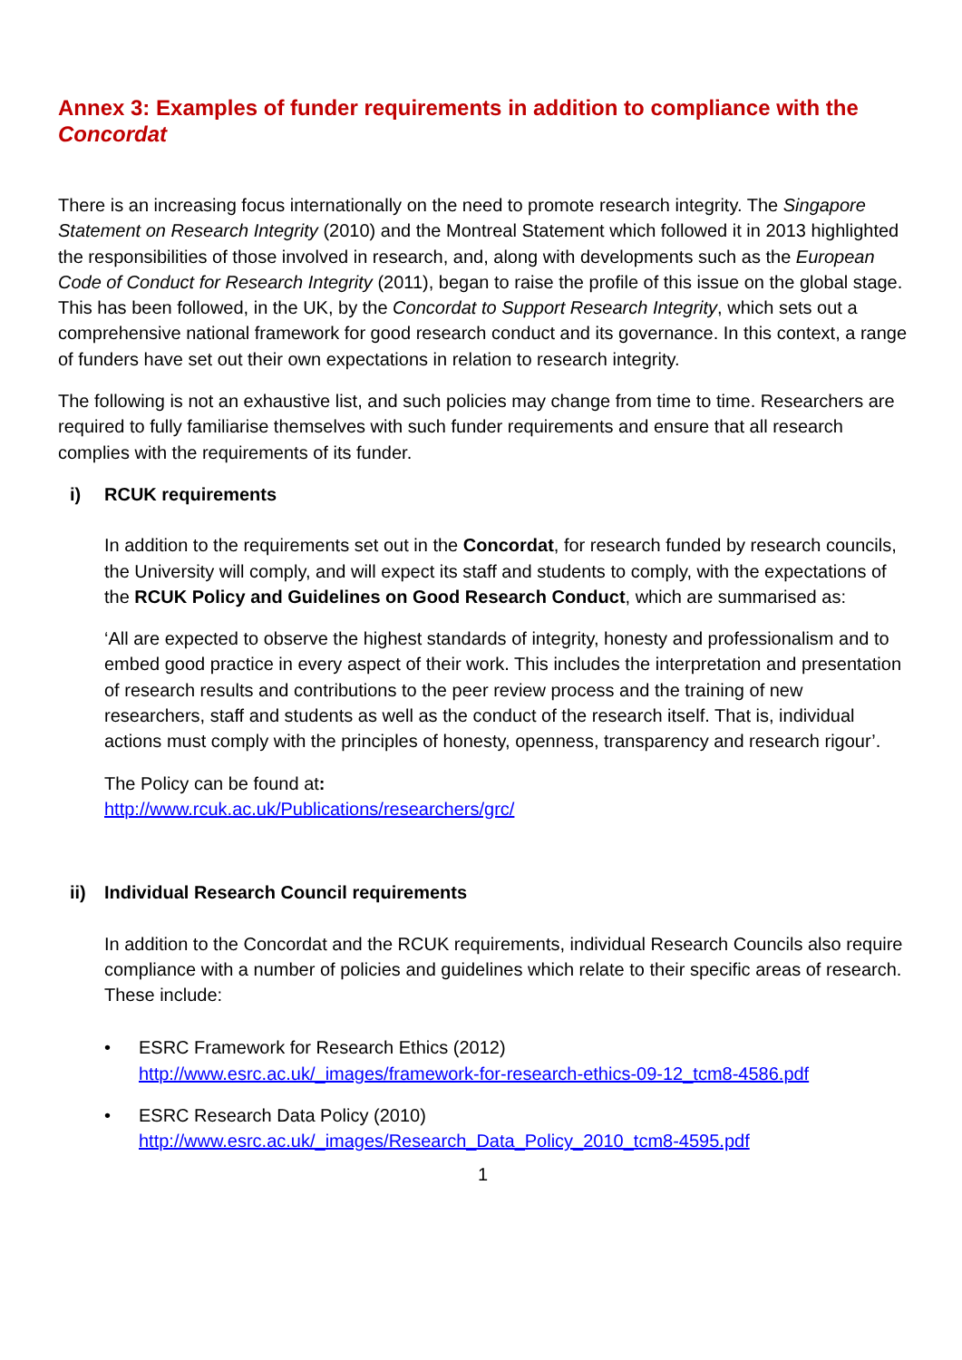Annex 3: Examples of funder requirements in addition to compliance with the Concordat
There is an increasing focus internationally on the need to promote research integrity. The Singapore Statement on Research Integrity (2010) and the Montreal Statement which followed it in 2013 highlighted the responsibilities of those involved in research, and, along with developments such as the European Code of Conduct for Research Integrity (2011), began to raise the profile of this issue on the global stage. This has been followed, in the UK, by the Concordat to Support Research Integrity, which sets out a comprehensive national framework for good research conduct and its governance. In this context, a range of funders have set out their own expectations in relation to research integrity.
The following is not an exhaustive list, and such policies may change from time to time. Researchers are required to fully familiarise themselves with such funder requirements and ensure that all research complies with the requirements of its funder.
i) RCUK requirements
In addition to the requirements set out in the Concordat, for research funded by research councils, the University will comply, and will expect its staff and students to comply, with the expectations of the RCUK Policy and Guidelines on Good Research Conduct, which are summarised as:
‘All are expected to observe the highest standards of integrity, honesty and professionalism and to embed good practice in every aspect of their work. This includes the interpretation and presentation of research results and contributions to the peer review process and the training of new researchers, staff and students as well as the conduct of the research itself. That is, individual actions must comply with the principles of honesty, openness, transparency and research rigour’.
The Policy can be found at:
http://www.rcuk.ac.uk/Publications/researchers/grc/
ii) Individual Research Council requirements
In addition to the Concordat and the RCUK requirements, individual Research Councils also require compliance with a number of policies and guidelines which relate to their specific areas of research. These include:
• ESRC Framework for Research Ethics (2012)
http://www.esrc.ac.uk/_images/framework-for-research-ethics-09-12_tcm8-4586.pdf
• ESRC Research Data Policy (2010)
http://www.esrc.ac.uk/_images/Research_Data_Policy_2010_tcm8-4595.pdf
1